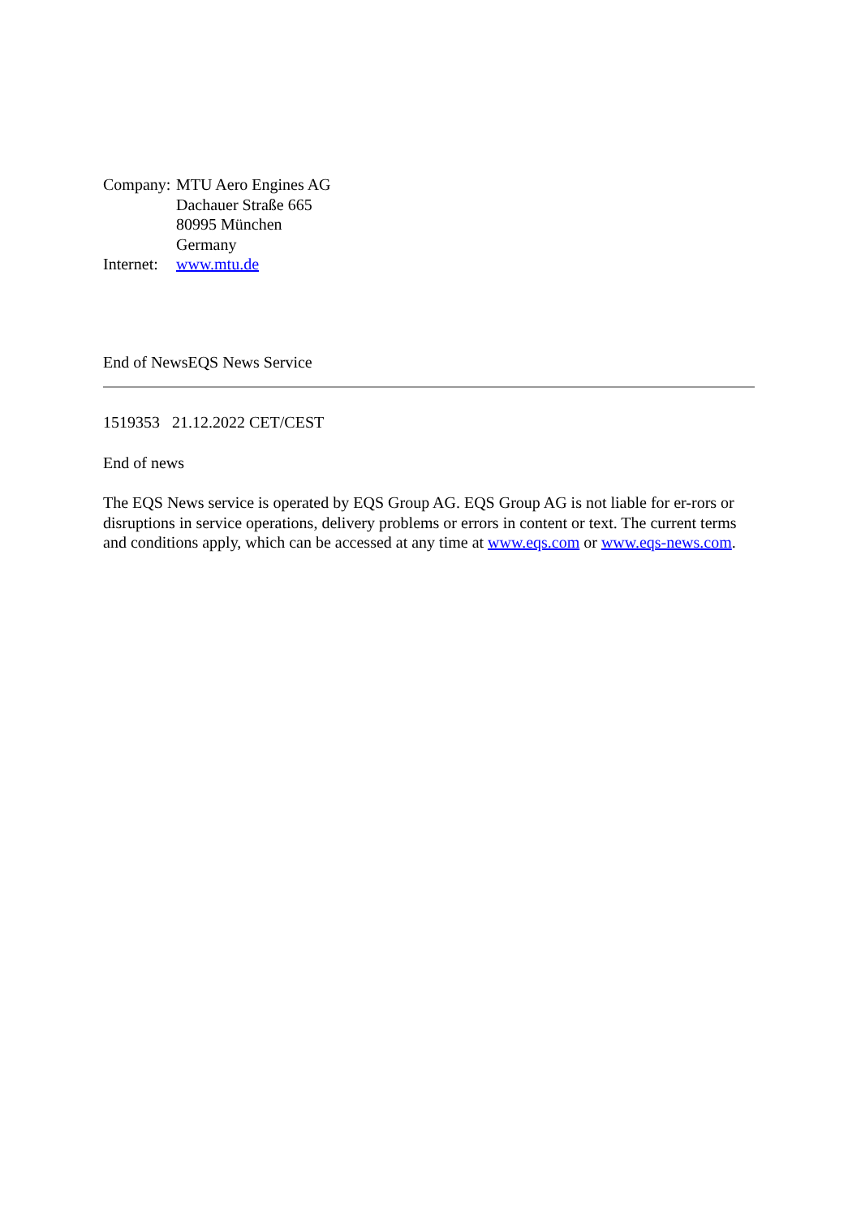| Company: | MTU Aero Engines AG Dachauer Straße 665 80995 München Germany |
| Internet: | www.mtu.de |
End of NewsEQS News Service
1519353 21.12.2022 CET/CEST
End of news
The EQS News service is operated by EQS Group AG. EQS Group AG is not liable for er-rors or disruptions in service operations, delivery problems or errors in content or text. The current terms and conditions apply, which can be accessed at any time at www.eqs.com or www.eqs-news.com.